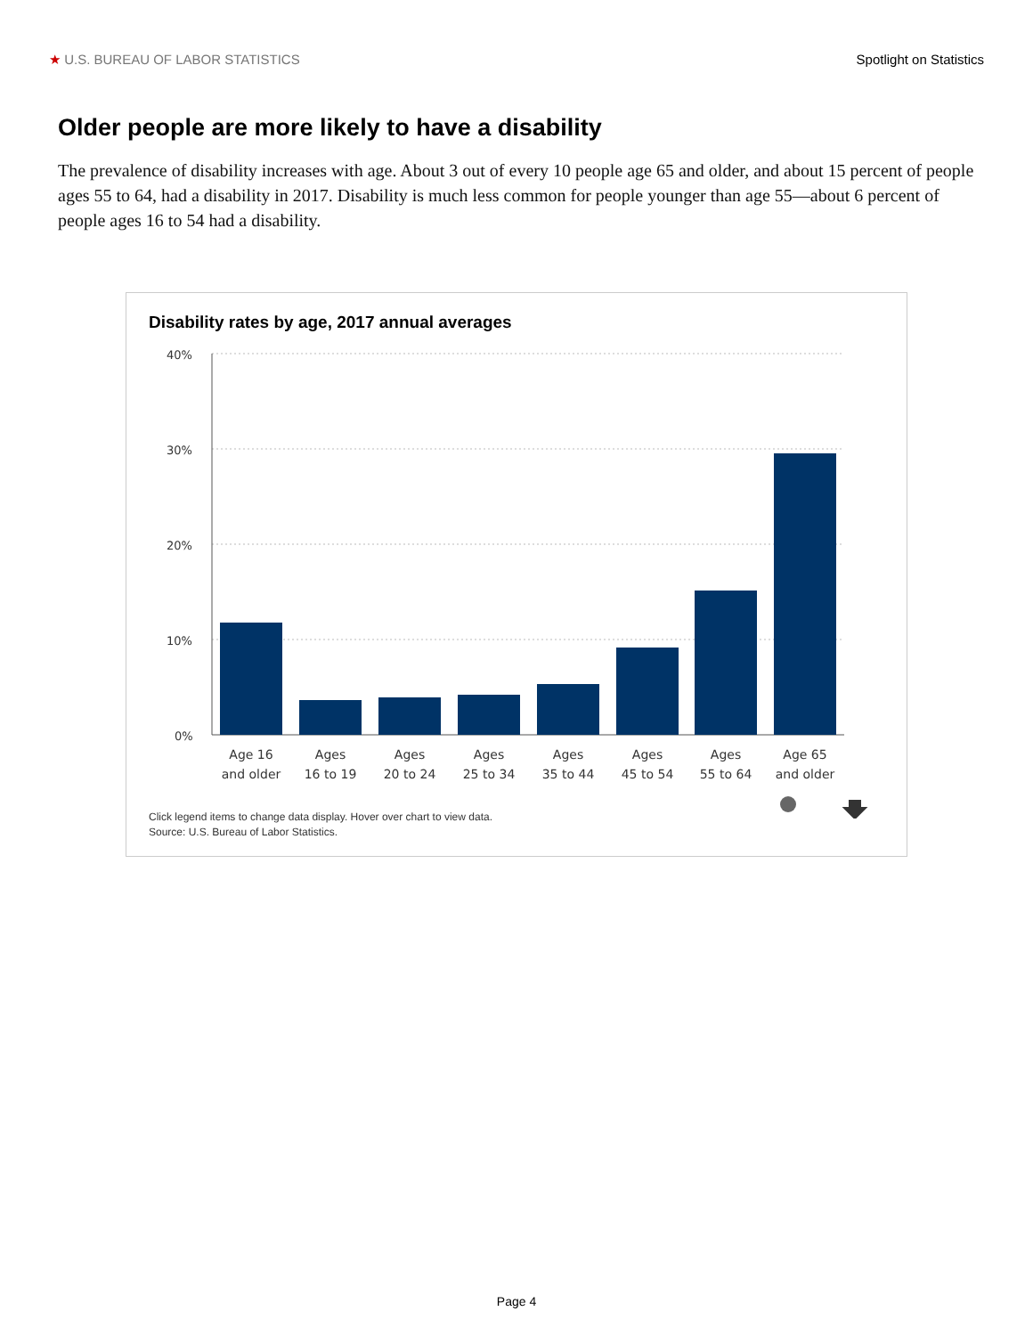★ U.S. BUREAU OF LABOR STATISTICS Spotlight on Statistics
Older people are more likely to have a disability
The prevalence of disability increases with age. About 3 out of every 10 people age 65 and older, and about 15 percent of people ages 55 to 64, had a disability in 2017. Disability is much less common for people younger than age 55—about 6 percent of people ages 16 to 54 had a disability.
Disability rates by age, 2017 annual averages
40%
30%
20%
10%
0%
Age 16
and older
Ages
16 to 19
Ages
20 to 24
Ages
25 to 34
Ages
35 to 44
Ages
45 to 54
Ages
55 to 64
Age 65
and older
Click legend items to change data display. Hover over chart to view data.
Source: U.S. Bureau of Labor Statistics.
Page 4